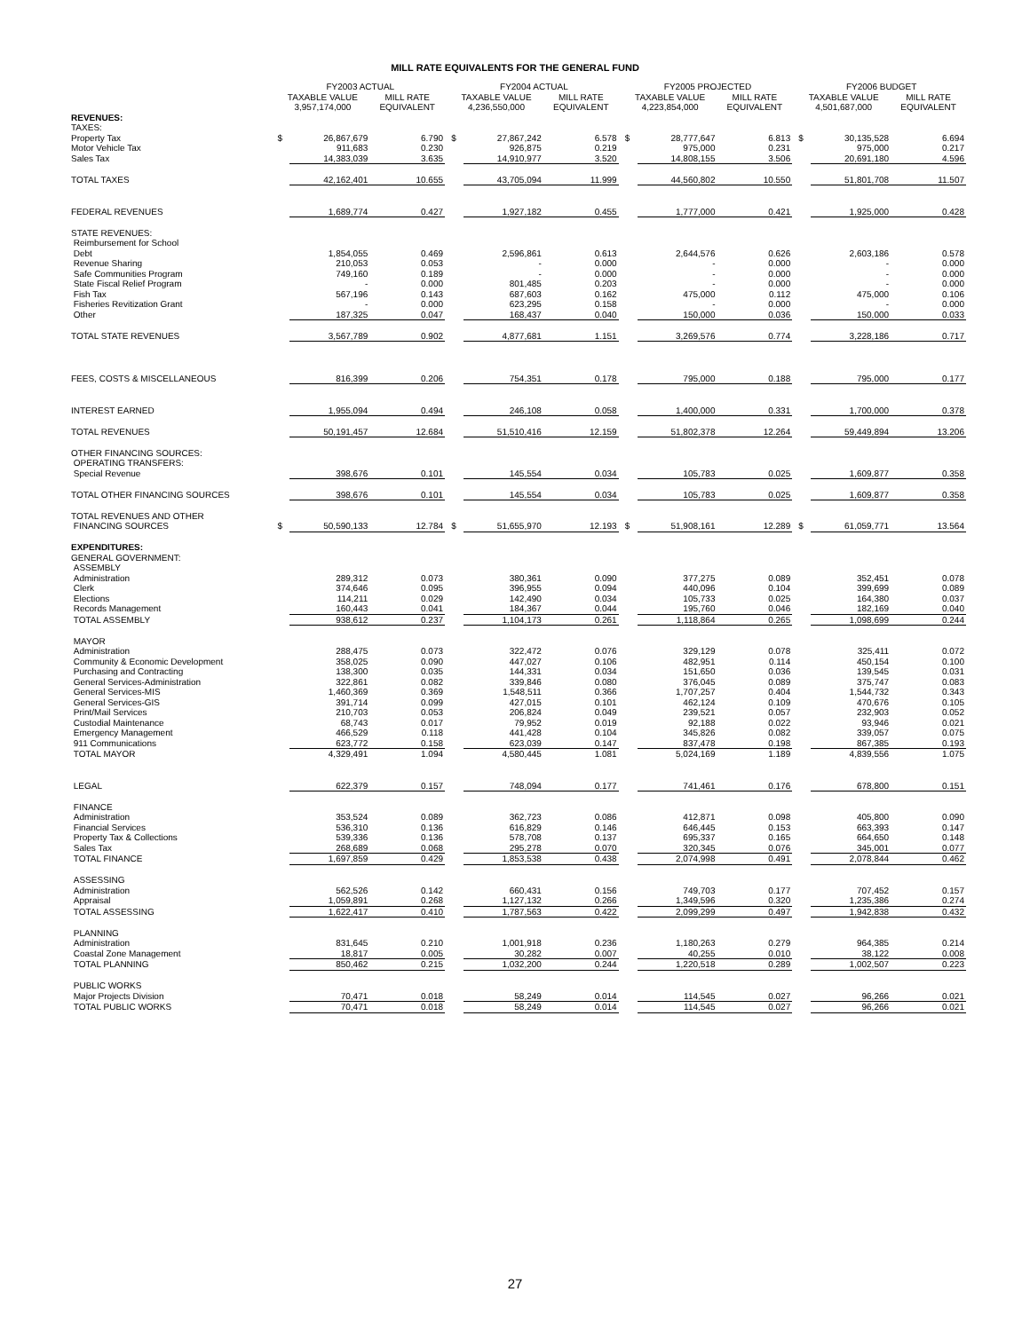MILL RATE EQUIVALENTS FOR THE GENERAL FUND
| | FY2003 ACTUAL | | | | FY2004 ACTUAL | | | | FY2005 PROJECTED | | | | FY2006 BUDGET | | |
| --- | --- | --- | --- | --- | --- | --- | --- | --- | --- | --- | --- | --- | --- | --- | --- |
| | TAXABLE VALUE | | MILL RATE | | TAXABLE VALUE | | MILL RATE | | TAXABLE VALUE | | MILL RATE | | TAXABLE VALUE | | MILL RATE |
| | 3,957,174,000 | | EQUIVALENT | | 4,236,550,000 | | EQUIVALENT | | 4,223,854,000 | | EQUIVALENT | | 4,501,687,000 | | EQUIVALENT |
| REVENUES: | | | | | | | | | | | | | | | |
| TAXES: | | | | | | | | | | | | | | | |
| Property Tax | $ | 26,867,679 | 6.790 | | $ | 27,867,242 | 6.578 | | $ | 28,777,647 | 6.813 | | $ | 30,135,528 | 6.694 |
| Motor Vehicle Tax | | 911,683 | 0.230 | | | 926,875 | 0.219 | | | 975,000 | 0.231 | | | 975,000 | 0.217 |
| Sales Tax | | 14,383,039 | 3.635 | | | 14,910,977 | 3.520 | | | 14,808,155 | 3.506 | | | 20,691,180 | 4.596 |
| TOTAL TAXES | | 42,162,401 | 10.655 | | | 43,705,094 | 11.999 | | | 44,560,802 | 10.550 | | | 51,801,708 | 11.507 |
| FEDERAL REVENUES | | 1,689,774 | 0.427 | | | 1,927,182 | 0.455 | | | 1,777,000 | 0.421 | | | 1,925,000 | 0.428 |
| STATE REVENUES: | | | | | | | | | | | | | | | |
| Reimbursement for School | | | | | | | | | | | | | | | |
| Debt | | 1,854,055 | 0.469 | | | 2,596,861 | 0.613 | | | 2,644,576 | 0.626 | | | 2,603,186 | 0.578 |
| Revenue Sharing | | 210,053 | 0.053 | | | - | 0.000 | | | - | 0.000 | | | - | 0.000 |
| Safe Communities Program | | 749,160 | 0.189 | | | - | 0.000 | | | - | 0.000 | | | - | 0.000 |
| State Fiscal Relief Program | | - | 0.000 | | | 801,485 | 0.203 | | | - | 0.000 | | | - | 0.000 |
| Fish Tax | | 567,196 | 0.143 | | | 687,603 | 0.162 | | | 475,000 | 0.112 | | | 475,000 | 0.106 |
| Fisheries Revitization Grant | | - | 0.000 | | | 623,295 | 0.158 | | | - | 0.000 | | | - | 0.000 |
| Other | | 187,325 | 0.047 | | | 168,437 | 0.040 | | | 150,000 | 0.036 | | | 150,000 | 0.033 |
| TOTAL STATE REVENUES | | 3,567,789 | 0.902 | | | 4,877,681 | 1.151 | | | 3,269,576 | 0.774 | | | 3,228,186 | 0.717 |
| FEES, COSTS & MISCELLANEOUS | | 816,399 | 0.206 | | | 754,351 | 0.178 | | | 795,000 | 0.188 | | | 795,000 | 0.177 |
| INTEREST EARNED | | 1,955,094 | 0.494 | | | 246,108 | 0.058 | | | 1,400,000 | 0.331 | | | 1,700,000 | 0.378 |
| TOTAL REVENUES | | 50,191,457 | 12.684 | | | 51,510,416 | 12.159 | | | 51,802,378 | 12.264 | | | 59,449,894 | 13.206 |
| OTHER FINANCING SOURCES: | | | | | | | | | | | | | | | |
| OPERATING TRANSFERS: | | | | | | | | | | | | | | | |
| Special Revenue | | 398,676 | 0.101 | | | 145,554 | 0.034 | | | 105,783 | 0.025 | | | 1,609,877 | 0.358 |
| TOTAL OTHER FINANCING SOURCES | | 398,676 | 0.101 | | | 145,554 | 0.034 | | | 105,783 | 0.025 | | | 1,609,877 | 0.358 |
| TOTAL REVENUES AND OTHER | | | | | | | | | | | | | | | |
| FINANCING SOURCES | $ | 50,590,133 | 12.784 | | $ | 51,655,970 | 12.193 | | $ | 51,908,161 | 12.289 | | $ | 61,059,771 | 13.564 |
| EXPENDITURES: | | | | | | | | | | | | | | | |
| GENERAL GOVERNMENT: | | | | | | | | | | | | | | | |
| ASSEMBLY | | | | | | | | | | | | | | | |
| Administration | | 289,312 | 0.073 | | | 380,361 | 0.090 | | | 377,275 | 0.089 | | | 352,451 | 0.078 |
| Clerk | | 374,646 | 0.095 | | | 396,955 | 0.094 | | | 440,096 | 0.104 | | | 399,699 | 0.089 |
| Elections | | 114,211 | 0.029 | | | 142,490 | 0.034 | | | 105,733 | 0.025 | | | 164,380 | 0.037 |
| Records Management | | 160,443 | 0.041 | | | 184,367 | 0.044 | | | 195,760 | 0.046 | | | 182,169 | 0.040 |
| TOTAL ASSEMBLY | | 938,612 | 0.237 | | | 1,104,173 | 0.261 | | | 1,118,864 | 0.265 | | | 1,098,699 | 0.244 |
| MAYOR | | | | | | | | | | | | | | | |
| Administration | | 288,475 | 0.073 | | | 322,472 | 0.076 | | | 329,129 | 0.078 | | | 325,411 | 0.072 |
| Community & Economic Development | | 358,025 | 0.090 | | | 447,027 | 0.106 | | | 482,951 | 0.114 | | | 450,154 | 0.100 |
| Purchasing and Contracting | | 138,300 | 0.035 | | | 144,331 | 0.034 | | | 151,650 | 0.036 | | | 139,545 | 0.031 |
| General Services-Administration | | 322,861 | 0.082 | | | 339,846 | 0.080 | | | 376,045 | 0.089 | | | 375,747 | 0.083 |
| General Services-MIS | | 1,460,369 | 0.369 | | | 1,548,511 | 0.366 | | | 1,707,257 | 0.404 | | | 1,544,732 | 0.343 |
| General Services-GIS | | 391,714 | 0.099 | | | 427,015 | 0.101 | | | 462,124 | 0.109 | | | 470,676 | 0.105 |
| Print/Mail Services | | 210,703 | 0.053 | | | 206,824 | 0.049 | | | 239,521 | 0.057 | | | 232,903 | 0.052 |
| Custodial Maintenance | | 68,743 | 0.017 | | | 79,952 | 0.019 | | | 92,188 | 0.022 | | | 93,946 | 0.021 |
| Emergency Management | | 466,529 | 0.118 | | | 441,428 | 0.104 | | | 345,826 | 0.082 | | | 339,057 | 0.075 |
| 911 Communications | | 623,772 | 0.158 | | | 623,039 | 0.147 | | | 837,478 | 0.198 | | | 867,385 | 0.193 |
| TOTAL MAYOR | | 4,329,491 | 1.094 | | | 4,580,445 | 1.081 | | | 5,024,169 | 1.189 | | | 4,839,556 | 1.075 |
| LEGAL | | 622,379 | 0.157 | | | 748,094 | 0.177 | | | 741,461 | 0.176 | | | 678,800 | 0.151 |
| FINANCE | | | | | | | | | | | | | | | |
| Administration | | 353,524 | 0.089 | | | 362,723 | 0.086 | | | 412,871 | 0.098 | | | 405,800 | 0.090 |
| Financial Services | | 536,310 | 0.136 | | | 616,829 | 0.146 | | | 646,445 | 0.153 | | | 663,393 | 0.147 |
| Property Tax & Collections | | 539,336 | 0.136 | | | 578,708 | 0.137 | | | 695,337 | 0.165 | | | 664,650 | 0.148 |
| Sales Tax | | 268,689 | 0.068 | | | 295,278 | 0.070 | | | 320,345 | 0.076 | | | 345,001 | 0.077 |
| TOTAL FINANCE | | 1,697,859 | 0.429 | | | 1,853,538 | 0.438 | | | 2,074,998 | 0.491 | | | 2,078,844 | 0.462 |
| ASSESSING | | | | | | | | | | | | | | | |
| Administration | | 562,526 | 0.142 | | | 660,431 | 0.156 | | | 749,703 | 0.177 | | | 707,452 | 0.157 |
| Appraisal | | 1,059,891 | 0.268 | | | 1,127,132 | 0.266 | | | 1,349,596 | 0.320 | | | 1,235,386 | 0.274 |
| TOTAL ASSESSING | | 1,622,417 | 0.410 | | | 1,787,563 | 0.422 | | | 2,099,299 | 0.497 | | | 1,942,838 | 0.432 |
| PLANNING | | | | | | | | | | | | | | | |
| Administration | | 831,645 | 0.210 | | | 1,001,918 | 0.236 | | | 1,180,263 | 0.279 | | | 964,385 | 0.214 |
| Coastal Zone Management | | 18,817 | 0.005 | | | 30,282 | 0.007 | | | 40,255 | 0.010 | | | 38,122 | 0.008 |
| TOTAL PLANNING | | 850,462 | 0.215 | | | 1,032,200 | 0.244 | | | 1,220,518 | 0.289 | | | 1,002,507 | 0.223 |
| PUBLIC WORKS | | | | | | | | | | | | | | | |
| Major Projects Division | | 70,471 | 0.018 | | | 58,249 | 0.014 | | | 114,545 | 0.027 | | | 96,266 | 0.021 |
| TOTAL PUBLIC WORKS | | 70,471 | 0.018 | | | 58,249 | 0.014 | | | 114,545 | 0.027 | | | 96,266 | 0.021 |
27